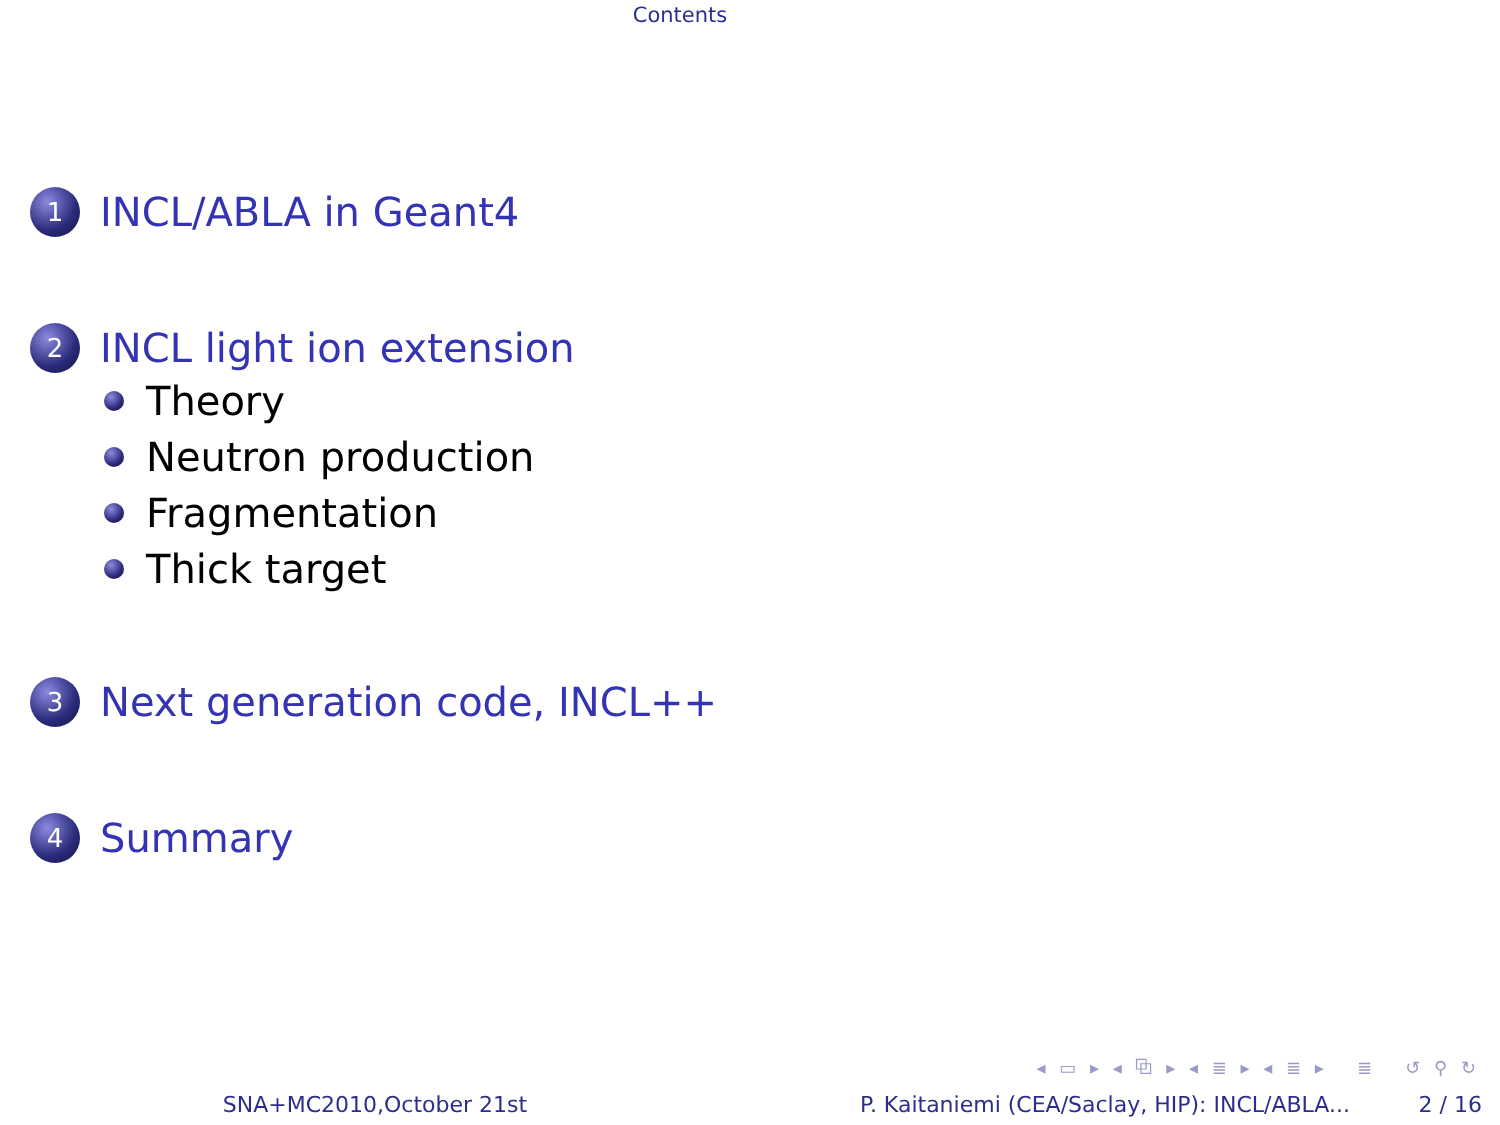Contents
1 INCL/ABLA in Geant4
2 INCL light ion extension
Theory
Neutron production
Fragmentation
Thick target
3 Next generation code, INCL++
4 Summary
◂ ▭ ▸ ◂ ⧉ ▸ ◂ ≣ ▸ ◂ ≣ ▸ ≣ ↺ ⚲ ↻
SNA+MC2010,October 21st P. Kaitaniemi (CEA/Saclay, HIP): INCL/ABLA... 2 / 16